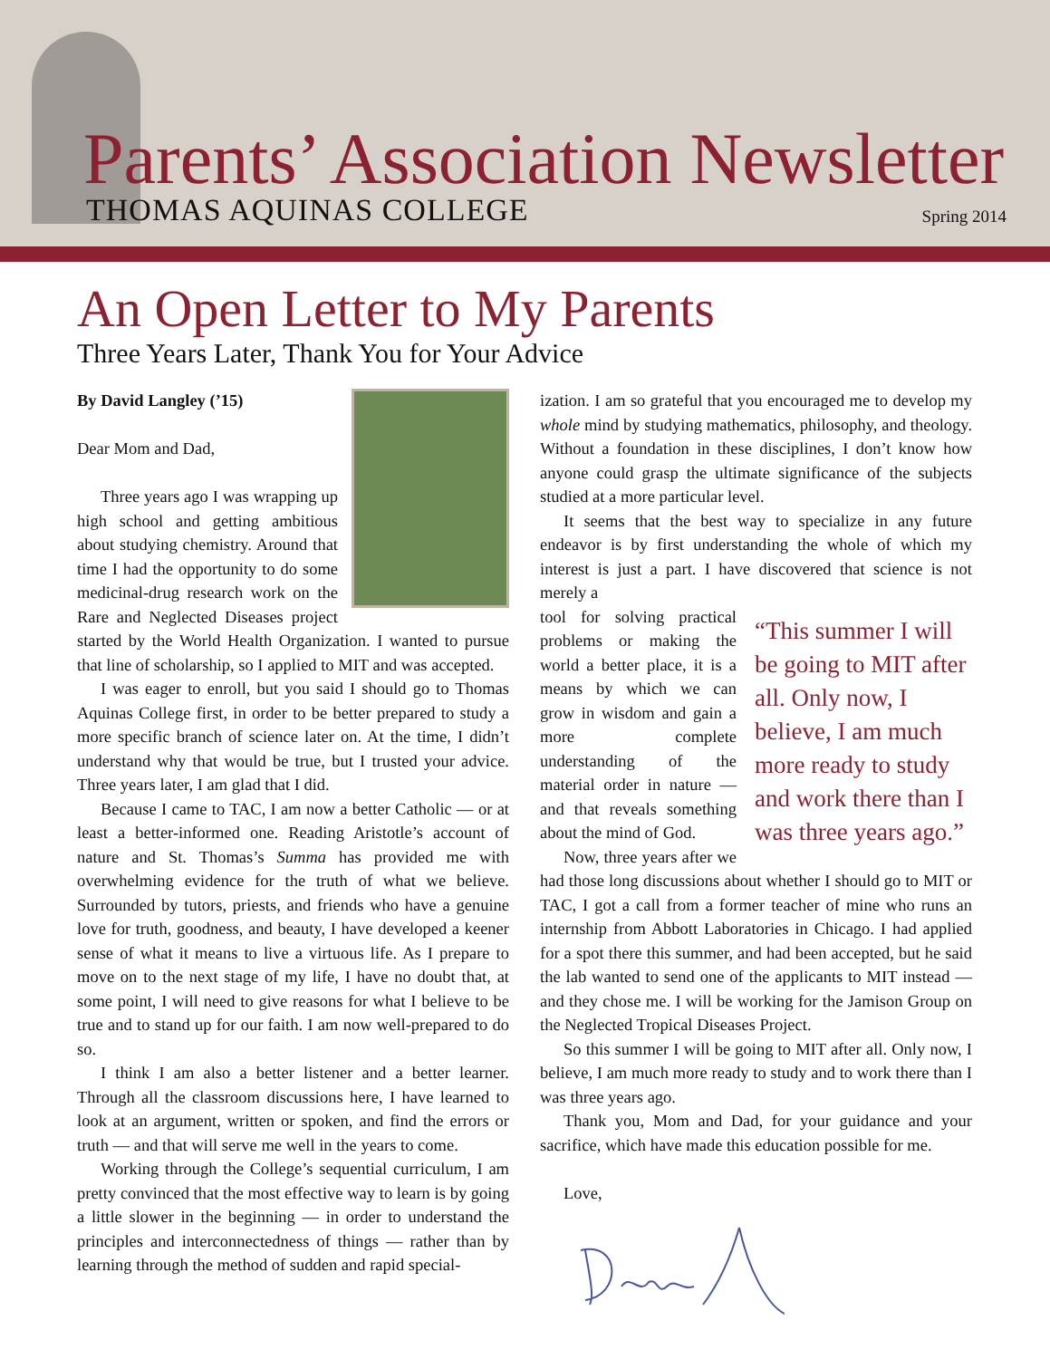Parents’ Association Newsletter
THOMAS AQUINAS COLLEGE Spring 2014
An Open Letter to My Parents
Three Years Later, Thank You for Your Advice
By David Langley (’15)
Dear Mom and Dad,
Three years ago I was wrapping up high school and getting ambitious about studying chemistry. Around that time I had the opportunity to do some medicinal-drug research work on the Rare and Neglected Diseases project started by the World Health Organization. I wanted to pursue that line of scholarship, so I applied to MIT and was accepted.
I was eager to enroll, but you said I should go to Thomas Aquinas College first, in order to be better prepared to study a more specific branch of science later on. At the time, I didn’t understand why that would be true, but I trusted your advice. Three years later, I am glad that I did.
Because I came to TAC, I am now a better Catholic — or at least a better-informed one. Reading Aristotle’s account of nature and St. Thomas’s Summa has provided me with overwhelming evidence for the truth of what we believe. Surrounded by tutors, priests, and friends who have a genuine love for truth, goodness, and beauty, I have developed a keener sense of what it means to live a virtuous life. As I prepare to move on to the next stage of my life, I have no doubt that, at some point, I will need to give reasons for what I believe to be true and to stand up for our faith. I am now well-prepared to do so.
I think I am also a better listener and a better learner. Through all the classroom discussions here, I have learned to look at an argument, written or spoken, and find the errors or truth — and that will serve me well in the years to come.
Working through the College’s sequential curriculum, I am pretty convinced that the most effective way to learn is by going a little slower in the beginning — in order to understand the principles and interconnectedness of things — rather than by learning through the method of sudden and rapid special-
ization. I am so grateful that you encouraged me to develop my whole mind by studying mathematics, philosophy, and theology. Without a foundation in these disciplines, I don’t know how anyone could grasp the ultimate significance of the subjects studied at a more particular level.
It seems that the best way to specialize in any future endeavor is by first understanding the whole of which my interest is just a part. I have discovered that science is not merely a
“This summer I will be going to MIT after all. Only now, I believe, I am much more ready to study and work there than I was three years ago.”
tool for solving practical problems or making the world a better place, it is a means by which we can grow in wisdom and gain a more complete understanding of the material order in nature — and that reveals something about the mind of God.
Now, three years after we had those long discussions about whether I should go to MIT or TAC, I got a call from a former teacher of mine who runs an internship from Abbott Laboratories in Chicago. I had applied for a spot there this summer, and had been accepted, but he said the lab wanted to send one of the applicants to MIT instead — and they chose me. I will be working for the Jamison Group on the Neglected Tropical Diseases Project.
So this summer I will be going to MIT after all. Only now, I believe, I am much more ready to study and to work there than I was three years ago.
Thank you, Mom and Dad, for your guidance and your sacrifice, which have made this education possible for me.
Love,